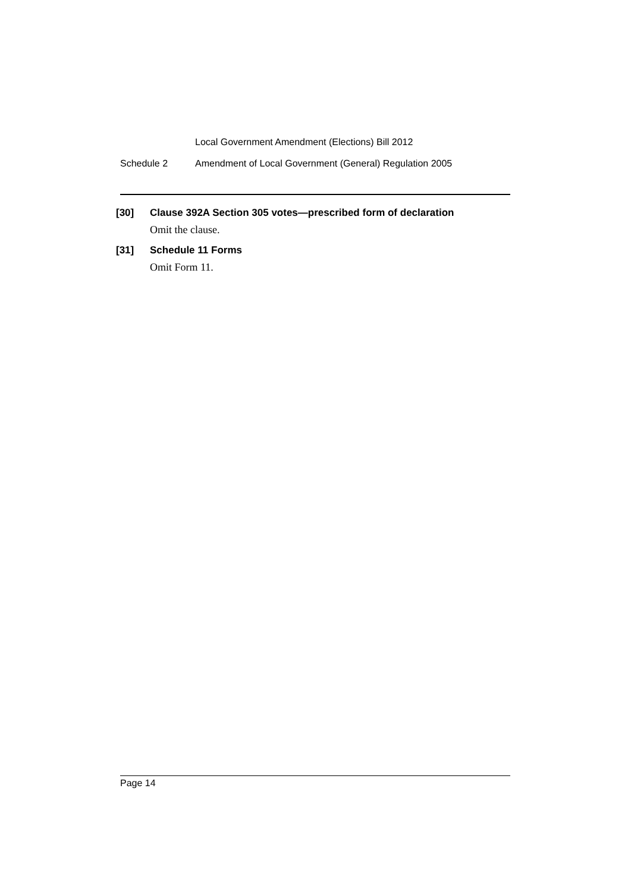Local Government Amendment (Elections) Bill 2012
Schedule 2 Amendment of Local Government (General) Regulation 2005
[30] Clause 392A Section 305 votes—prescribed form of declaration
Omit the clause.
[31] Schedule 11 Forms
Omit Form 11.
Page 14